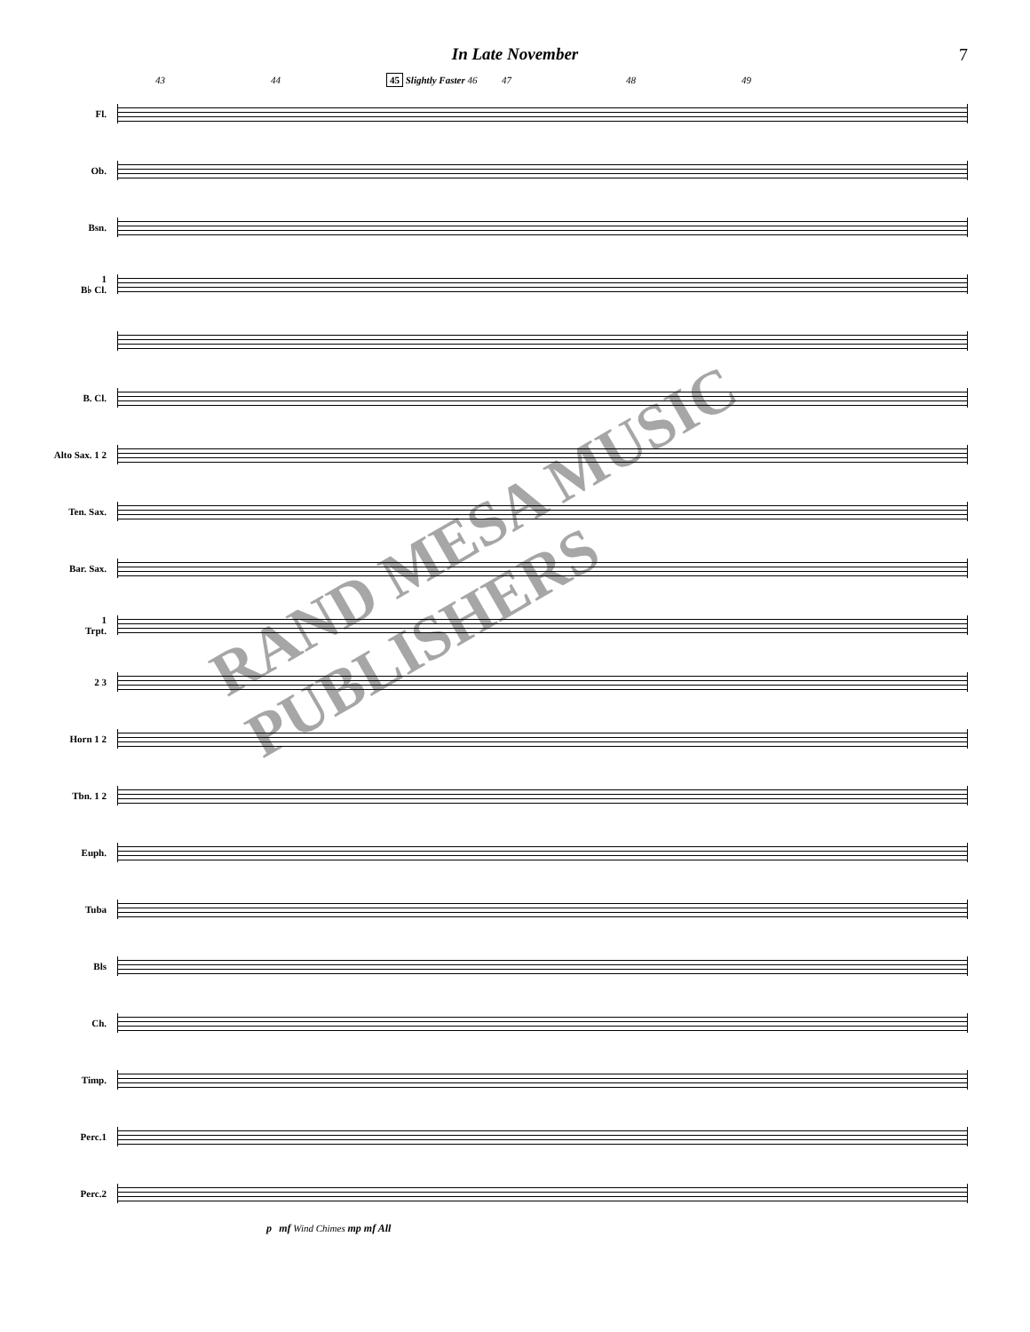In Late November 7
43 44 45 Slightly Faster 46 47 48 49
Fl.
Ob.
Bsn.
1
B♭ Cl.
B. Cl.
Alto Sax. 1 2
Ten. Sax.
Bar. Sax.
1
Trpt.
2 3
Horn 1 2
Tbn. 1 2
Euph.
Tuba
Bls
Ch.
Timp.
Perc.1
Perc.2
p mf Wind Chimes mp mf All
RAND MESA MUSIC PUBLISHERS